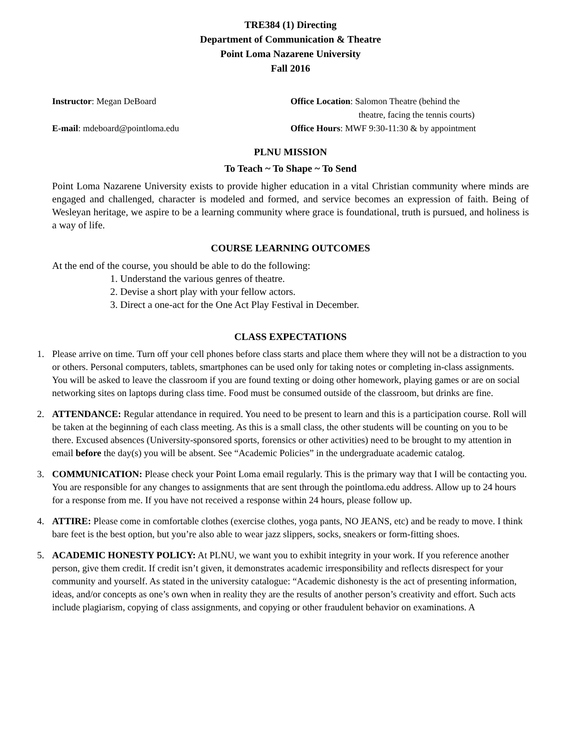TRE384 (1) Directing
Department of Communication & Theatre
Point Loma Nazarene University
Fall 2016
Instructor: Megan DeBoard
E-mail: mdeboard@pointloma.edu
Office Location: Salomon Theatre (behind the
theatre, facing the tennis courts)
Office Hours: MWF 9:30-11:30 & by appointment
PLNU MISSION
To Teach ~ To Shape ~ To Send
Point Loma Nazarene University exists to provide higher education in a vital Christian community where minds are engaged and challenged, character is modeled and formed, and service becomes an expression of faith. Being of Wesleyan heritage, we aspire to be a learning community where grace is foundational, truth is pursued, and holiness is a way of life.
COURSE LEARNING OUTCOMES
At the end of the course, you should be able to do the following:
1. Understand the various genres of theatre.
2. Devise a short play with your fellow actors.
3. Direct a one-act for the One Act Play Festival in December.
CLASS EXPECTATIONS
1. Please arrive on time. Turn off your cell phones before class starts and place them where they will not be a distraction to you or others. Personal computers, tablets, smartphones can be used only for taking notes or completing in-class assignments. You will be asked to leave the classroom if you are found texting or doing other homework, playing games or are on social networking sites on laptops during class time. Food must be consumed outside of the classroom, but drinks are fine.
2. ATTENDANCE: Regular attendance in required. You need to be present to learn and this is a participation course. Roll will be taken at the beginning of each class meeting. As this is a small class, the other students will be counting on you to be there. Excused absences (University-sponsored sports, forensics or other activities) need to be brought to my attention in email before the day(s) you will be absent. See “Academic Policies” in the undergraduate academic catalog.
3. COMMUNICATION: Please check your Point Loma email regularly. This is the primary way that I will be contacting you. You are responsible for any changes to assignments that are sent through the pointloma.edu address. Allow up to 24 hours for a response from me. If you have not received a response within 24 hours, please follow up.
4. ATTIRE: Please come in comfortable clothes (exercise clothes, yoga pants, NO JEANS, etc) and be ready to move. I think bare feet is the best option, but you’re also able to wear jazz slippers, socks, sneakers or form-fitting shoes.
5. ACADEMIC HONESTY POLICY: At PLNU, we want you to exhibit integrity in your work. If you reference another person, give them credit. If credit isn’t given, it demonstrates academic irresponsibility and reflects disrespect for your community and yourself. As stated in the university catalogue: “Academic dishonesty is the act of presenting information, ideas, and/or concepts as one’s own when in reality they are the results of another person’s creativity and effort. Such acts include plagiarism, copying of class assignments, and copying or other fraudulent behavior on examinations. A